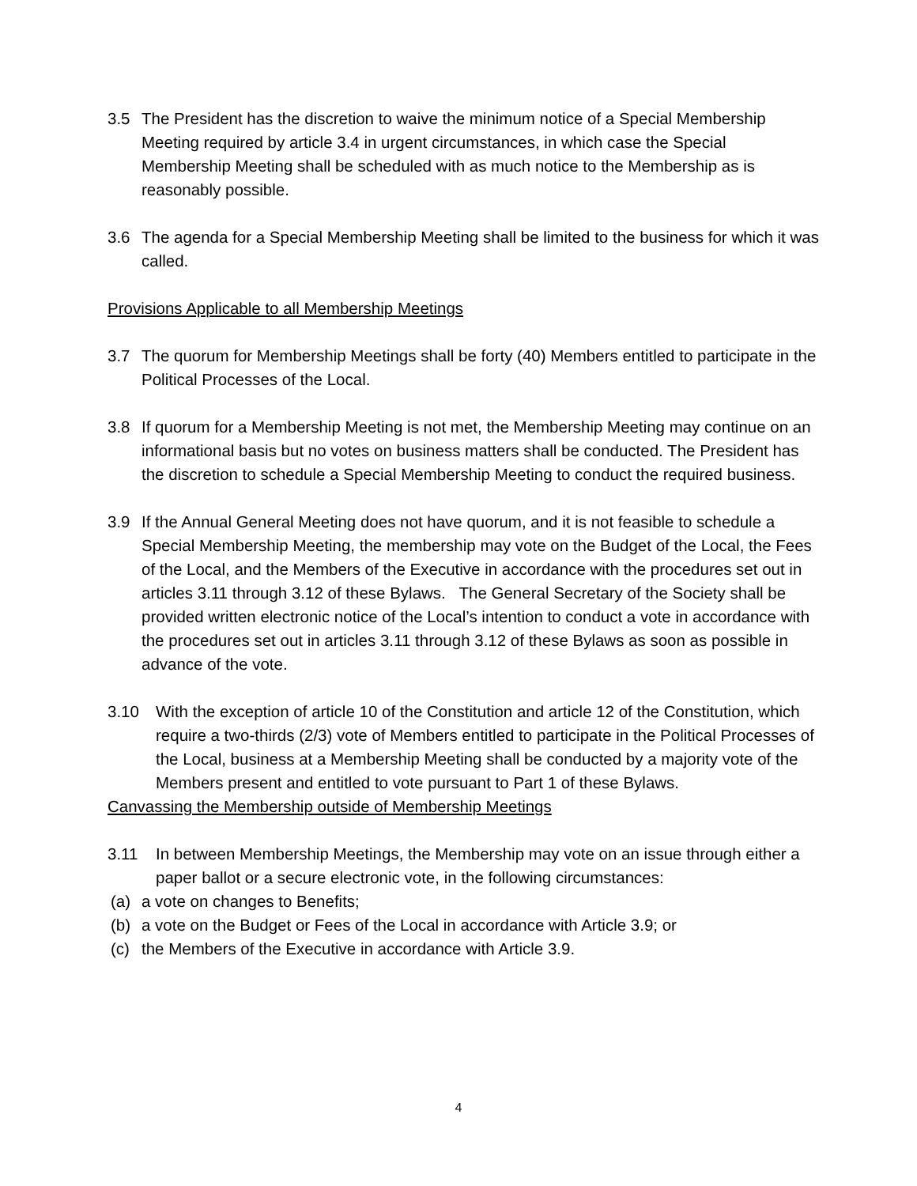3.5 The President has the discretion to waive the minimum notice of a Special Membership Meeting required by article 3.4 in urgent circumstances, in which case the Special Membership Meeting shall be scheduled with as much notice to the Membership as is reasonably possible.
3.6 The agenda for a Special Membership Meeting shall be limited to the business for which it was called.
Provisions Applicable to all Membership Meetings
3.7 The quorum for Membership Meetings shall be forty (40) Members entitled to participate in the Political Processes of the Local.
3.8 If quorum for a Membership Meeting is not met, the Membership Meeting may continue on an informational basis but no votes on business matters shall be conducted. The President has the discretion to schedule a Special Membership Meeting to conduct the required business.
3.9 If the Annual General Meeting does not have quorum, and it is not feasible to schedule a Special Membership Meeting, the membership may vote on the Budget of the Local, the Fees of the Local, and the Members of the Executive in accordance with the procedures set out in articles 3.11 through 3.12 of these Bylaws. The General Secretary of the Society shall be provided written electronic notice of the Local’s intention to conduct a vote in accordance with the procedures set out in articles 3.11 through 3.12 of these Bylaws as soon as possible in advance of the vote.
3.10 With the exception of article 10 of the Constitution and article 12 of the Constitution, which require a two-thirds (2/3) vote of Members entitled to participate in the Political Processes of the Local, business at a Membership Meeting shall be conducted by a majority vote of the Members present and entitled to vote pursuant to Part 1 of these Bylaws.
Canvassing the Membership outside of Membership Meetings
3.11 In between Membership Meetings, the Membership may vote on an issue through either a paper ballot or a secure electronic vote, in the following circumstances:
(a) a vote on changes to Benefits;
(b) a vote on the Budget or Fees of the Local in accordance with Article 3.9; or
(c) the Members of the Executive in accordance with Article 3.9.
4